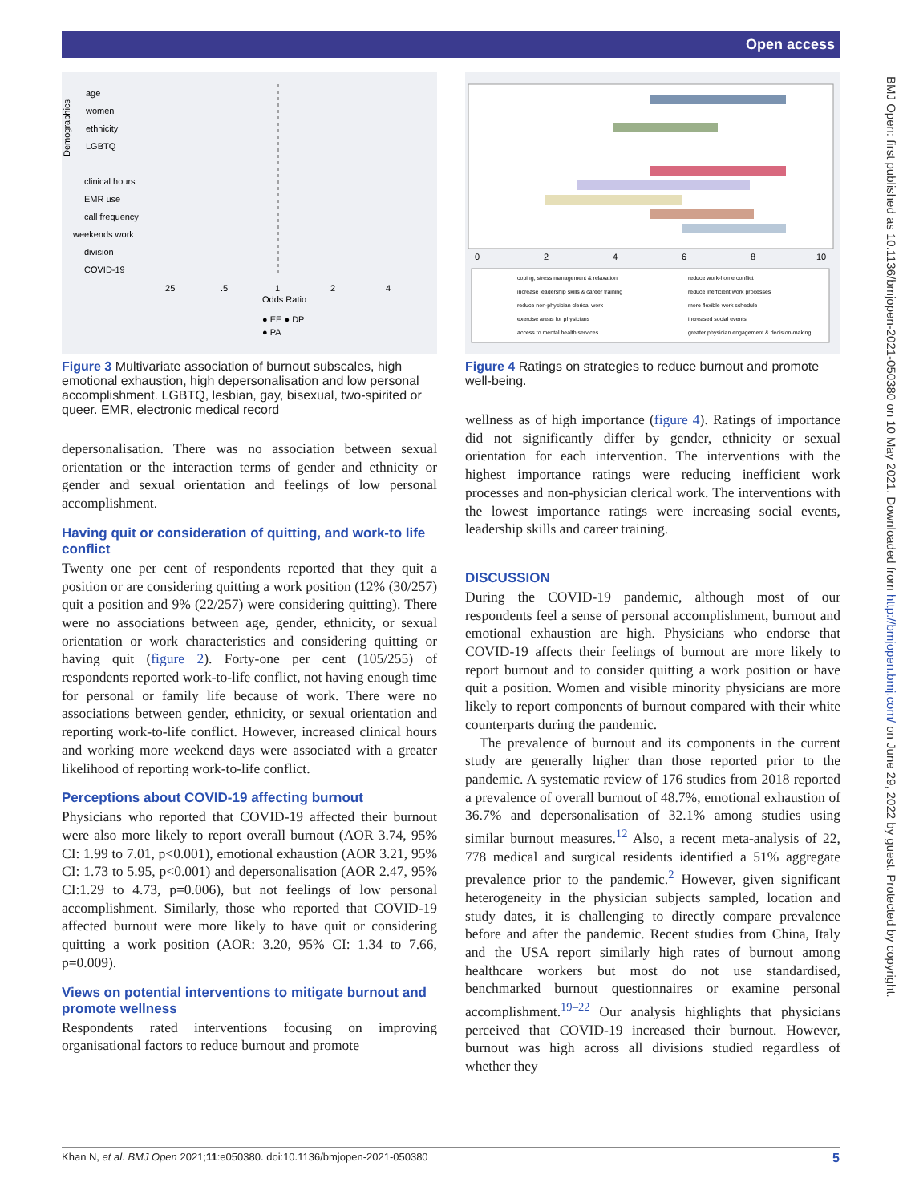Open access
BMJ Open: first published as 10.1136/bmjopen-2021-050380 on 10 May 2021. Downloaded from http://bmjopen.bmj.com/ on June 29, 2022 by guest. Protected by copyright.
Demographics
age
women
ethnicity
LGBTQ
clinical hours
EMR use
call frequency
weekends work
division
COVID-19
.25
.5
1
2
4
Odds Ratio
● EE ● DP
● PA
Figure 3 Multivariate association of burnout subscales, high emotional exhaustion, high depersonalisation and low personal accomplishment. LGBTQ, lesbian, gay, bisexual, two-spirited or queer. EMR, electronic medical record
depersonalisation. There was no association between sexual orientation or the interaction terms of gender and ethnicity or gender and sexual orientation and feelings of low personal accomplishment.
Having quit or consideration of quitting, and work-to life conflict
Twenty one per cent of respondents reported that they quit a position or are considering quitting a work position (12% (30/257) quit a position and 9% (22/257) were considering quitting). There were no associations between age, gender, ethnicity, or sexual orientation or work characteristics and considering quitting or having quit (figure 2). Forty-one per cent (105/255) of respondents reported work-to-life conflict, not having enough time for personal or family life because of work. There were no associations between gender, ethnicity, or sexual orientation and reporting work-to-life conflict. However, increased clinical hours and working more weekend days were associated with a greater likelihood of reporting work-to-life conflict.
Perceptions about COVID-19 affecting burnout
Physicians who reported that COVID-19 affected their burnout were also more likely to report overall burnout (AOR 3.74, 95% CI: 1.99 to 7.01, p<0.001), emotional exhaustion (AOR 3.21, 95% CI: 1.73 to 5.95, p<0.001) and depersonalisation (AOR 2.47, 95% CI:1.29 to 4.73, p=0.006), but not feelings of low personal accomplishment. Similarly, those who reported that COVID-19 affected burnout were more likely to have quit or considering quitting a work position (AOR: 3.20, 95% CI: 1.34 to 7.66, p=0.009).
Views on potential interventions to mitigate burnout and promote wellness
Respondents rated interventions focusing on improving organisational factors to reduce burnout and promote
0
2
4
6
8
10
coping, stress management & relaxation
reduce work-home conflict
increase leadership skills & career training
reduce inefficient work processes
reduce non-physician clerical work
more flexible work schedule
exercise areas for physicians
increased social events
access to mental health services
greater physician engagement & decision-making
Figure 4 Ratings on strategies to reduce burnout and promote well-being.
wellness as of high importance (figure 4). Ratings of importance did not significantly differ by gender, ethnicity or sexual orientation for each intervention. The interventions with the highest importance ratings were reducing inefficient work processes and non-physician clerical work. The interventions with the lowest importance ratings were increasing social events, leadership skills and career training.
DISCUSSION
During the COVID-19 pandemic, although most of our respondents feel a sense of personal accomplishment, burnout and emotional exhaustion are high. Physicians who endorse that COVID-19 affects their feelings of burnout are more likely to report burnout and to consider quitting a work position or have quit a position. Women and visible minority physicians are more likely to report components of burnout compared with their white counterparts during the pandemic.
The prevalence of burnout and its components in the current study are generally higher than those reported prior to the pandemic. A systematic review of 176 studies from 2018 reported a prevalence of overall burnout of 48.7%, emotional exhaustion of 36.7% and depersonalisation of 32.1% among studies using similar burnout measures.<sup>12</sup> Also, a recent meta-analysis of 22, 778 medical and surgical residents identified a 51% aggregate prevalence prior to the pandemic.<sup>2</sup> However, given significant heterogeneity in the physician subjects sampled, location and study dates, it is challenging to directly compare prevalence before and after the pandemic. Recent studies from China, Italy and the USA report similarly high rates of burnout among healthcare workers but most do not use standardised, benchmarked burnout questionnaires or examine personal accomplishment.<sup>19–22</sup> Our analysis highlights that physicians perceived that COVID-19 increased their burnout. However, burnout was high across all divisions studied regardless of whether they
Khan N, et al. BMJ Open 2021;11:e050380. doi:10.1136/bmjopen-2021-050380 5